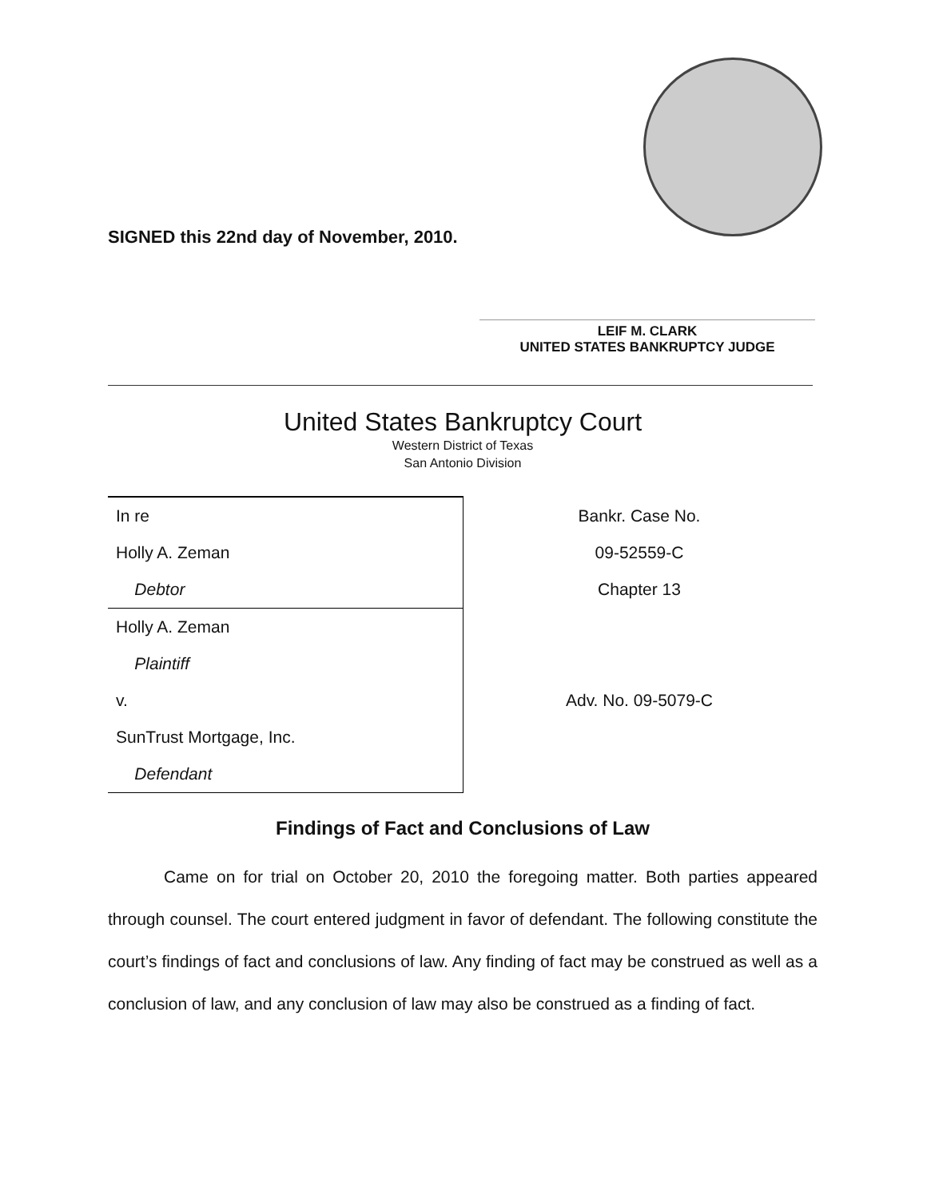SIGNED this 22nd day of November, 2010.
LEIF M. CLARK
UNITED STATES BANKRUPTCY JUDGE
United States Bankruptcy Court
Western District of Texas
San Antonio Division
| In re | Bankr. Case No. |
| Holly A. Zeman | 09-52559-C |
| Debtor | Chapter 13 |
| Holly A. Zeman | |
| Plaintiff | |
| v. | Adv. No. 09-5079-C |
| SunTrust Mortgage, Inc. | |
| Defendant | |
Findings of Fact and Conclusions of Law
Came on for trial on October 20, 2010 the foregoing matter. Both parties appeared through counsel. The court entered judgment in favor of defendant. The following constitute the court’s findings of fact and conclusions of law. Any finding of fact may be construed as well as a conclusion of law, and any conclusion of law may also be construed as a finding of fact.